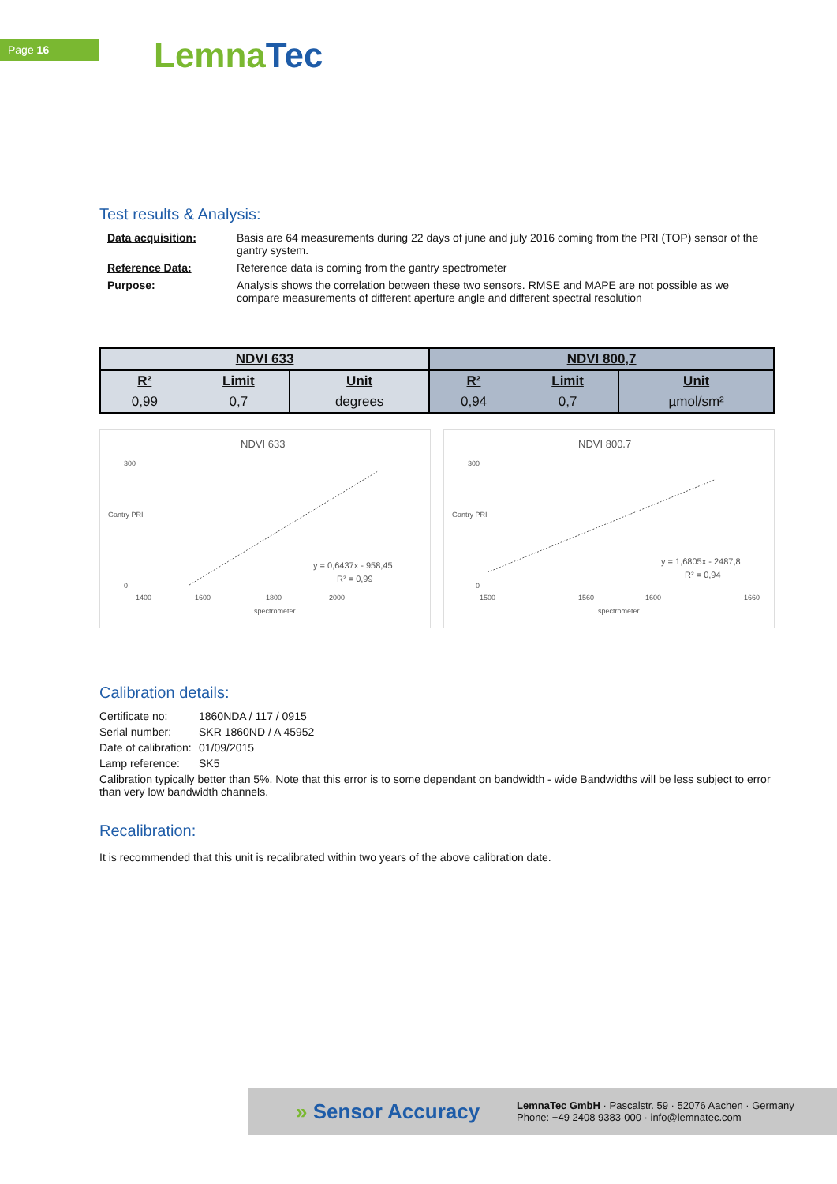Page 16 Lemna Tec
Test results & Analysis:
Data acquisition:
Basis are 64 measurements during 22 days of june and july 2016 coming from the PRI (TOP) sensor of the gantry system.
Reference Data:
Reference data is coming from the gantry spectrometer
Purpose:
Analysis shows the correlation between these two sensors. RMSE and MAPE are not possible as we compare measurements of different aperture angle and different spectral resolution
| NDVI 633 | | | NDVI 800,7 | | |
| --- | --- | --- | --- | --- | --- |
| R² | Limit | Unit | R² | Limit | Unit |
| 0,99 | 0,7 | degrees | 0,94 | 0,7 | µmol/sm² |
NDVI 633
300
0
1400
1600
1800
2000
spectrometer
Gantry PRI
y = 0,6437x - 958,45
R² = 0,99
NDVI 800.7
300
0
1500
1560
1600
1660
spectrometer
Gantry PRI
y = 1,6805x - 2487,8
R² = 0,94
Calibration details:
Certificate no:
1860NDA / 117 / 0915
Serial number:
SKR 1860ND / A 45952
Date of calibration:
01/09/2015
Lamp reference:
SK5
Calibration typically better than 5%. Note that this error is to some dependant on bandwidth - wide Bandwidths will be less subject to error than very low bandwidth channels.
Recalibration:
It is recommended that this unit is recalibrated within two years of the above calibration date.
» Sensor Accuracy
LemnaTec GmbH · Pascalstr. 59 · 52076 Aachen · Germany
Phone: +49 2408 9383-000 · info@lemnatec.com